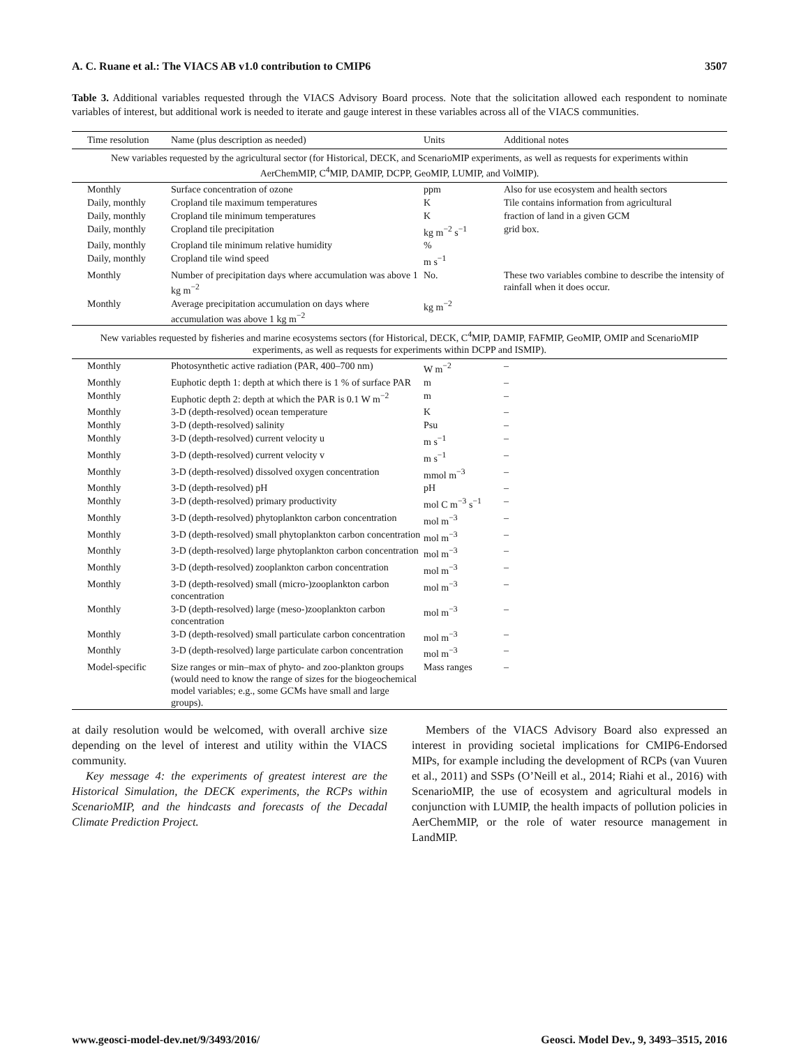A. C. Ruane et al.: The VIACS AB v1.0 contribution to CMIP6 3507
Table 3. Additional variables requested through the VIACS Advisory Board process. Note that the solicitation allowed each respondent to nominate variables of interest, but additional work is needed to iterate and gauge interest in these variables across all of the VIACS communities.
| Time resolution | Name (plus description as needed) | Units | Additional notes |
| --- | --- | --- | --- |
| New variables requested by the agricultural sector (for Historical, DECK, and ScenarioMIP experiments, as well as requests for experiments within AerChemMIP, C<sup>4</sup>MIP, DAMIP, DCPP, GeoMIP, LUMIP, and VolMIP). | | | |
| Monthly | Surface concentration of ozone | ppm | Also for use ecosystem and health sectors |
| Daily, monthly | Cropland tile maximum temperatures | K | Tile contains information from agricultural |
| Daily, monthly | Cropland tile minimum temperatures | K | fraction of land in a given GCM |
| Daily, monthly | Cropland tile precipitation | kg m<sup>−2</sup> s<sup>−1</sup> | grid box. |
| Daily, monthly | Cropland tile minimum relative humidity | % | |
| Daily, monthly | Cropland tile wind speed | m s<sup>−1</sup> | |
| Monthly | Number of precipitation days where accumulation was above 1 kg m<sup>−2</sup> | No. | These two variables combine to describe the intensity of rainfall when it does occur. |
| Monthly | Average precipitation accumulation on days where accumulation was above 1 kg m<sup>−2</sup> | kg m<sup>−2</sup> | |
| New variables requested by fisheries and marine ecosystems sectors (for Historical, DECK, C<sup>4</sup>MIP, DAMIP, FAFMIP, GeoMIP, OMIP and ScenarioMIP experiments, as well as requests for experiments within DCPP and ISMIP). | | | |
| Monthly | Photosynthetic active radiation (PAR, 400–700 nm) | W m<sup>−2</sup> | – |
| Monthly | Euphotic depth 1: depth at which there is 1 % of surface PAR | m | – |
| Monthly | Euphotic depth 2: depth at which the PAR is 0.1 W m<sup>−2</sup> | m | – |
| Monthly | 3-D (depth-resolved) ocean temperature | K | – |
| Monthly | 3-D (depth-resolved) salinity | Psu | – |
| Monthly | 3-D (depth-resolved) current velocity u | m s<sup>−1</sup> | – |
| Monthly | 3-D (depth-resolved) current velocity v | m s<sup>−1</sup> | – |
| Monthly | 3-D (depth-resolved) dissolved oxygen concentration | mmol m<sup>−3</sup> | – |
| Monthly | 3-D (depth-resolved) pH | pH | – |
| Monthly | 3-D (depth-resolved) primary productivity | mol C m<sup>−3</sup> s<sup>−1</sup> | – |
| Monthly | 3-D (depth-resolved) phytoplankton carbon concentration | mol m<sup>−3</sup> | – |
| Monthly | 3-D (depth-resolved) small phytoplankton carbon concentration | mol m<sup>−3</sup> | – |
| Monthly | 3-D (depth-resolved) large phytoplankton carbon concentration | mol m<sup>−3</sup> | – |
| Monthly | 3-D (depth-resolved) zooplankton carbon concentration | mol m<sup>−3</sup> | – |
| Monthly | 3-D (depth-resolved) small (micro-)zooplankton carbon concentration | mol m<sup>−3</sup> | – |
| Monthly | 3-D (depth-resolved) large (meso-)zooplankton carbon concentration | mol m<sup>−3</sup> | – |
| Monthly | 3-D (depth-resolved) small particulate carbon concentration | mol m<sup>−3</sup> | – |
| Monthly | 3-D (depth-resolved) large particulate carbon concentration | mol m<sup>−3</sup> | – |
| Model-specific | Size ranges or min–max of phyto- and zoo-plankton groups (would need to know the range of sizes for the biogeochemical model variables; e.g., some GCMs have small and large groups). | Mass ranges | – |
at daily resolution would be welcomed, with overall archive size depending on the level of interest and utility within the VIACS community.
Key message 4: the experiments of greatest interest are the Historical Simulation, the DECK experiments, the RCPs within ScenarioMIP, and the hindcasts and forecasts of the Decadal Climate Prediction Project.
Members of the VIACS Advisory Board also expressed an interest in providing societal implications for CMIP6-Endorsed MIPs, for example including the development of RCPs (van Vuuren et al., 2011) and SSPs (O’Neill et al., 2014; Riahi et al., 2016) with ScenarioMIP, the use of ecosystem and agricultural models in conjunction with LUMIP, the health impacts of pollution policies in AerChemMIP, or the role of water resource management in LandMIP.
www.geosci-model-dev.net/9/3493/2016/ Geosci. Model Dev., 9, 3493–3515, 2016